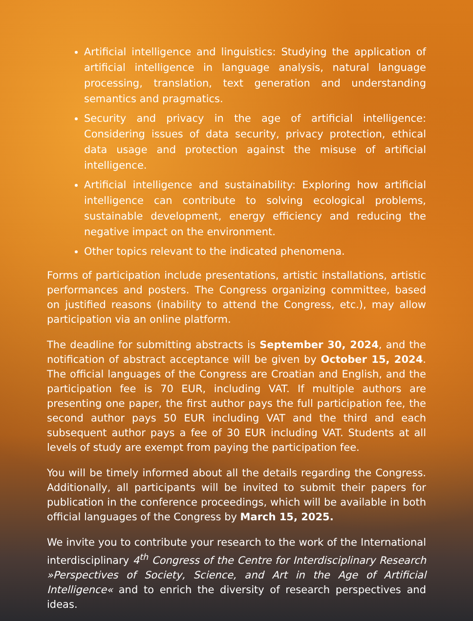Artificial intelligence and linguistics: Studying the application of artificial intelligence in language analysis, natural language processing, translation, text generation and understanding semantics and pragmatics.
Security and privacy in the age of artificial intelligence: Considering issues of data security, privacy protection, ethical data usage and protection against the misuse of artificial intelligence.
Artificial intelligence and sustainability: Exploring how artificial intelligence can contribute to solving ecological problems, sustainable development, energy efficiency and reducing the negative impact on the environment.
Other topics relevant to the indicated phenomena.
Forms of participation include presentations, artistic installations, artistic performances and posters. The Congress organizing committee, based on justified reasons (inability to attend the Congress, etc.), may allow participation via an online platform.
The deadline for submitting abstracts is September 30, 2024, and the notification of abstract acceptance will be given by October 15, 2024. The official languages of the Congress are Croatian and English, and the participation fee is 70 EUR, including VAT. If multiple authors are presenting one paper, the first author pays the full participation fee, the second author pays 50 EUR including VAT and the third and each subsequent author pays a fee of 30 EUR including VAT. Students at all levels of study are exempt from paying the participation fee.
You will be timely informed about all the details regarding the Congress. Additionally, all participants will be invited to submit their papers for publication in the conference proceedings, which will be available in both official languages of the Congress by March 15, 2025.
We invite you to contribute your research to the work of the International interdisciplinary 4<sup>th</sup> Congress of the Centre for Interdisciplinary Research »Perspectives of Society, Science, and Art in the Age of Artificial Intelligence« and to enrich the diversity of research perspectives and ideas.